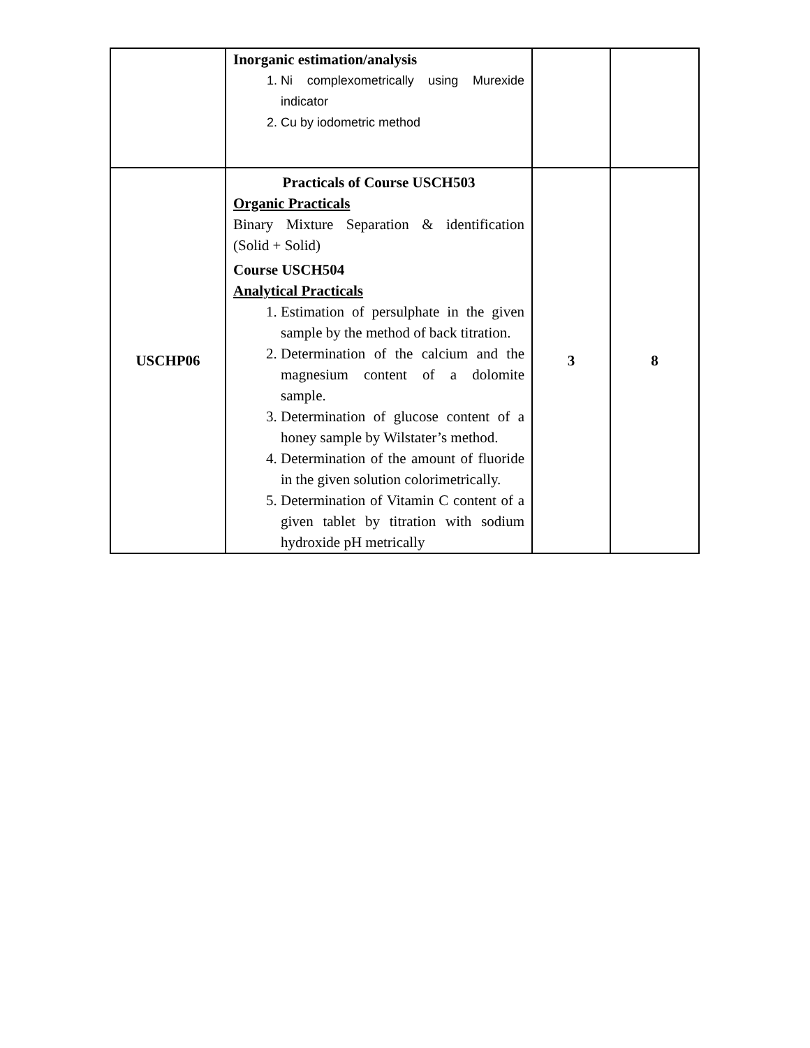| | Inorganic estimation/analysis 1. Ni complexometrically using Murexide indicator 2. Cu by iodometric method | | |
| USCHP06 | Practicals of Course USCH503 Organic Practicals Binary Mixture Separation & identification (Solid + Solid) Course USCH504 Analytical Practicals 1. Estimation of persulphate in the given sample by the method of back titration. 2. Determination of the calcium and the magnesium content of a dolomite sample. 3. Determination of glucose content of a honey sample by Wilstater’s method. 4. Determination of the amount of fluoride in the given solution colorimetrically. 5. Determination of Vitamin C content of a given tablet by titration with sodium hydroxide pH metrically | 3 | 8 |